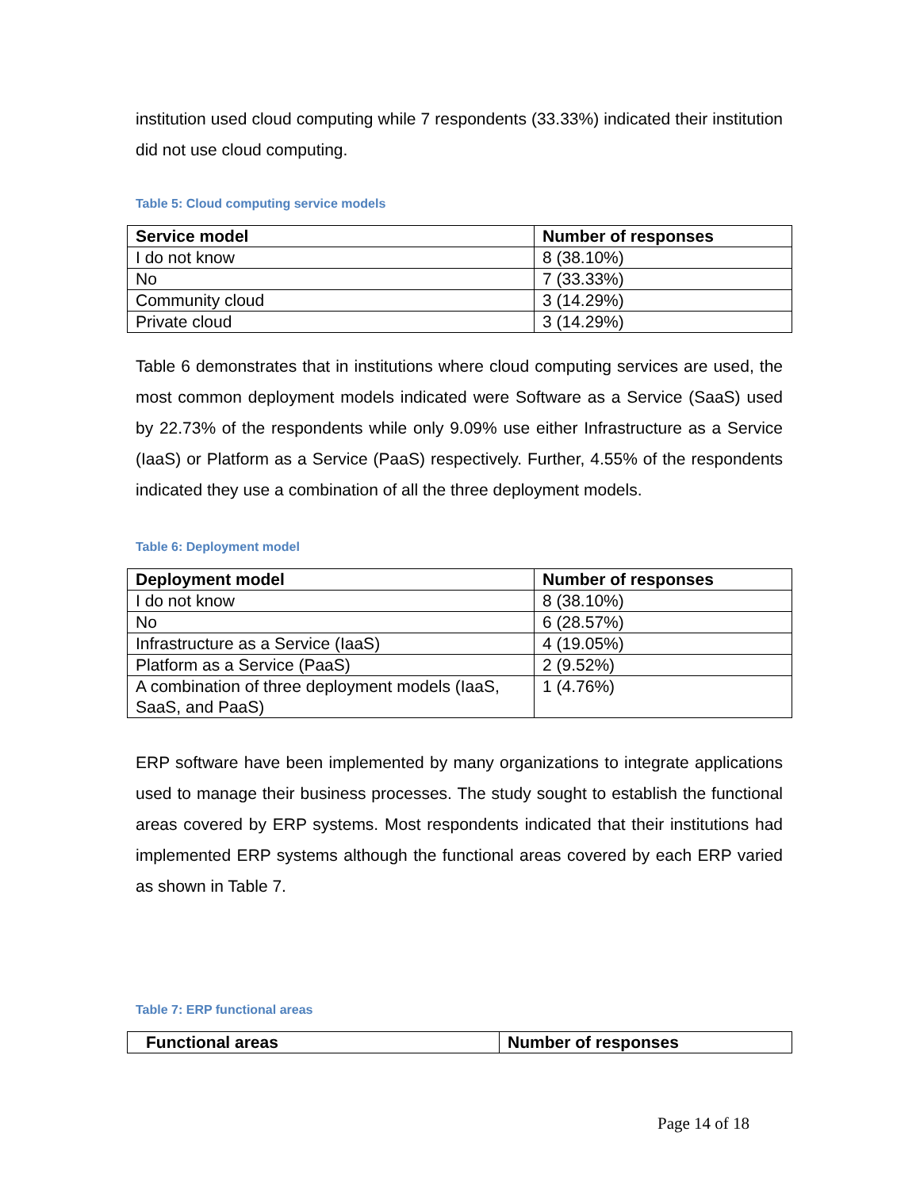institution used cloud computing while 7 respondents (33.33%) indicated their institution did not use cloud computing.
Table 5: Cloud computing service models
| Service model | Number of responses |
| --- | --- |
| I do not know | 8 (38.10%) |
| No | 7 (33.33%) |
| Community cloud | 3 (14.29%) |
| Private cloud | 3 (14.29%) |
Table 6 demonstrates that in institutions where cloud computing services are used, the most common deployment models indicated were Software as a Service (SaaS) used by 22.73% of the respondents while only 9.09% use either Infrastructure as a Service (IaaS) or Platform as a Service (PaaS) respectively. Further, 4.55% of the respondents indicated they use a combination of all the three deployment models.
Table 6: Deployment model
| Deployment model | Number of responses |
| --- | --- |
| I do not know | 8 (38.10%) |
| No | 6 (28.57%) |
| Infrastructure as a Service (IaaS) | 4 (19.05%) |
| Platform as a Service (PaaS) | 2 (9.52%) |
| A combination of three deployment models (IaaS, SaaS, and PaaS) | 1 (4.76%) |
ERP software have been implemented by many organizations to integrate applications used to manage their business processes. The study sought to establish the functional areas covered by ERP systems. Most respondents indicated that their institutions had implemented ERP systems although the functional areas covered by each ERP varied as shown in Table 7.
Table 7: ERP functional areas
| Functional areas | Number of responses |
| --- | --- |
Page 14 of 18